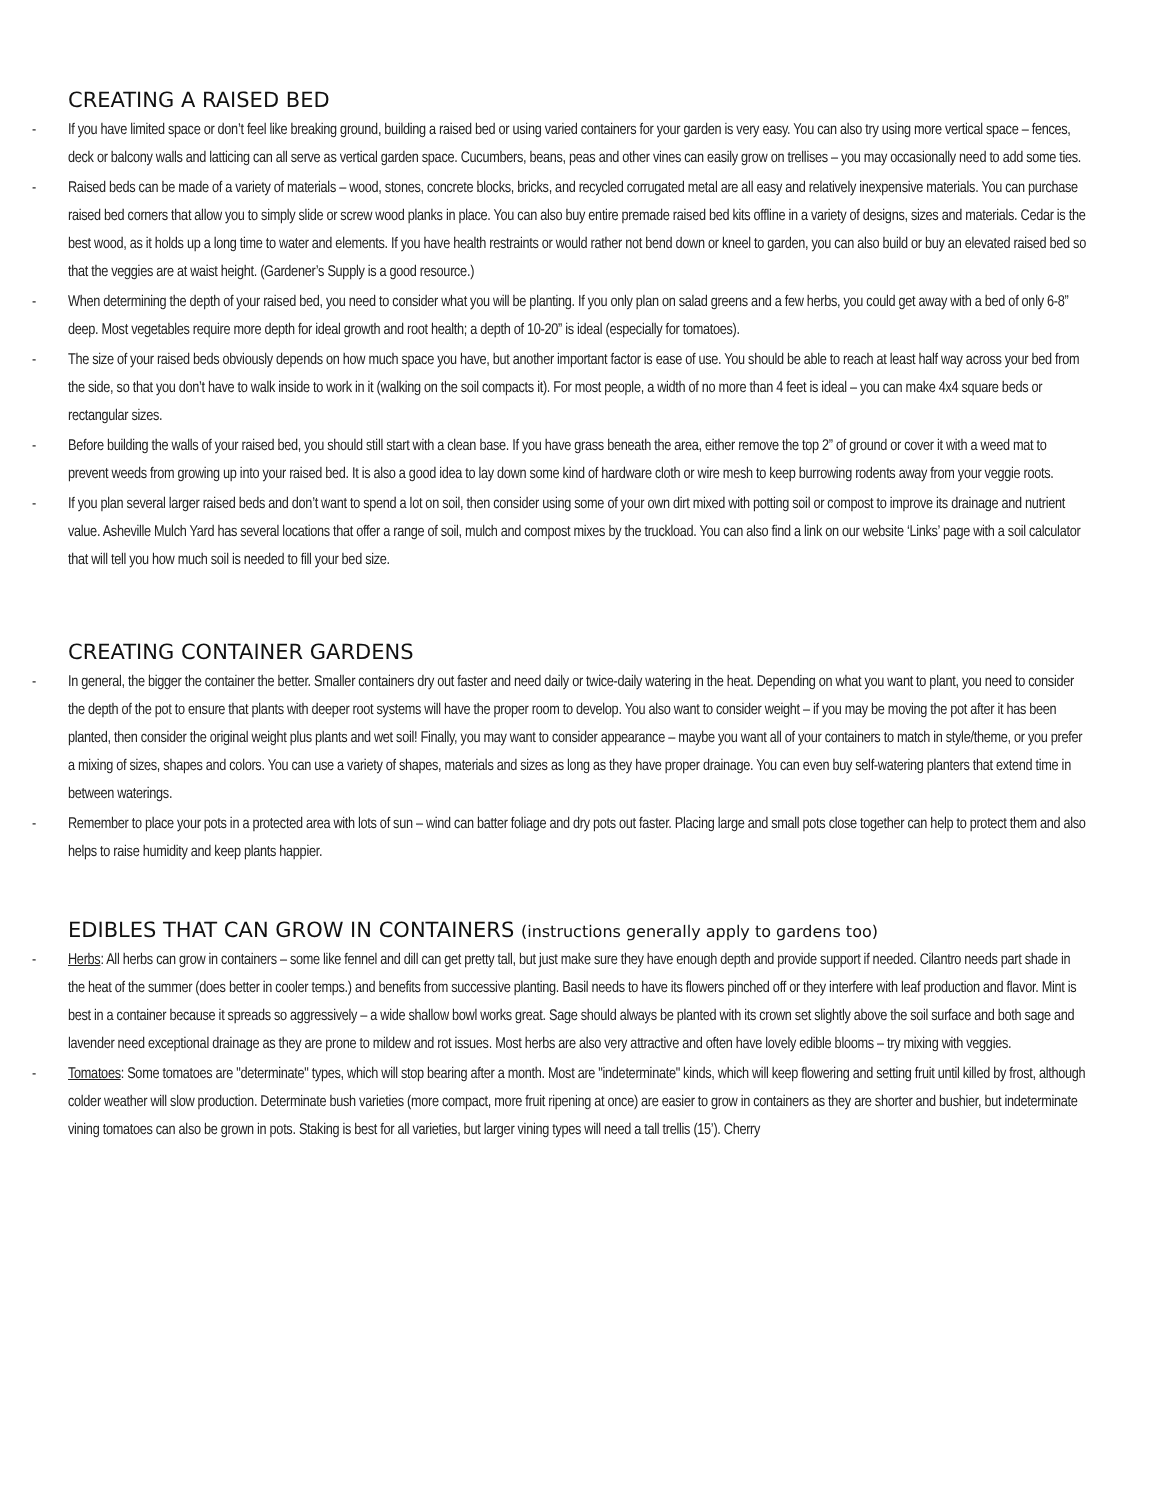CREATING A RAISED BED
- If you have limited space or don’t feel like breaking ground, building a raised bed or using varied containers for your garden is very easy. You can also try using more vertical space – fences, deck or balcony walls and latticing can all serve as vertical garden space. Cucumbers, beans, peas and other vines can easily grow on trellises – you may occasionally need to add some ties.
- Raised beds can be made of a variety of materials – wood, stones, concrete blocks, bricks, and recycled corrugated metal are all easy and relatively inexpensive materials. You can purchase raised bed corners that allow you to simply slide or screw wood planks in place. You can also buy entire premade raised bed kits offline in a variety of designs, sizes and materials. Cedar is the best wood, as it holds up a long time to water and elements. If you have health restraints or would rather not bend down or kneel to garden, you can also build or buy an elevated raised bed so that the veggies are at waist height. (Gardener’s Supply is a good resource.)
- When determining the depth of your raised bed, you need to consider what you will be planting. If you only plan on salad greens and a few herbs, you could get away with a bed of only 6-8” deep. Most vegetables require more depth for ideal growth and root health; a depth of 10-20” is ideal (especially for tomatoes).
- The size of your raised beds obviously depends on how much space you have, but another important factor is ease of use. You should be able to reach at least half way across your bed from the side, so that you don’t have to walk inside to work in it (walking on the soil compacts it). For most people, a width of no more than 4 feet is ideal – you can make 4x4 square beds or rectangular sizes.
- Before building the walls of your raised bed, you should still start with a clean base. If you have grass beneath the area, either remove the top 2” of ground or cover it with a weed mat to prevent weeds from growing up into your raised bed. It is also a good idea to lay down some kind of hardware cloth or wire mesh to keep burrowing rodents away from your veggie roots.
- If you plan several larger raised beds and don’t want to spend a lot on soil, then consider using some of your own dirt mixed with potting soil or compost to improve its drainage and nutrient value. Asheville Mulch Yard has several locations that offer a range of soil, mulch and compost mixes by the truckload. You can also find a link on our website ‘Links’ page with a soil calculator that will tell you how much soil is needed to fill your bed size.
CREATING CONTAINER GARDENS
- In general, the bigger the container the better. Smaller containers dry out faster and need daily or twice-daily watering in the heat. Depending on what you want to plant, you need to consider the depth of the pot to ensure that plants with deeper root systems will have the proper room to develop. You also want to consider weight – if you may be moving the pot after it has been planted, then consider the original weight plus plants and wet soil! Finally, you may want to consider appearance – maybe you want all of your containers to match in style/theme, or you prefer a mixing of sizes, shapes and colors. You can use a variety of shapes, materials and sizes as long as they have proper drainage. You can even buy self-watering planters that extend time in between waterings.
- Remember to place your pots in a protected area with lots of sun – wind can batter foliage and dry pots out faster. Placing large and small pots close together can help to protect them and also helps to raise humidity and keep plants happier.
EDIBLES THAT CAN GROW IN CONTAINERS (instructions generally apply to gardens too)
- Herbs: All herbs can grow in containers – some like fennel and dill can get pretty tall, but just make sure they have enough depth and provide support if needed. Cilantro needs part shade in the heat of the summer (does better in cooler temps.) and benefits from successive planting. Basil needs to have its flowers pinched off or they interfere with leaf production and flavor. Mint is best in a container because it spreads so aggressively – a wide shallow bowl works great. Sage should always be planted with its crown set slightly above the soil surface and both sage and lavender need exceptional drainage as they are prone to mildew and rot issues. Most herbs are also very attractive and often have lovely edible blooms – try mixing with veggies.
- Tomatoes: Some tomatoes are "determinate" types, which will stop bearing after a month. Most are "indeterminate" kinds, which will keep flowering and setting fruit until killed by frost, although colder weather will slow production. Determinate bush varieties (more compact, more fruit ripening at once) are easier to grow in containers as they are shorter and bushier, but indeterminate vining tomatoes can also be grown in pots. Staking is best for all varieties, but larger vining types will need a tall trellis (15’). Cherry